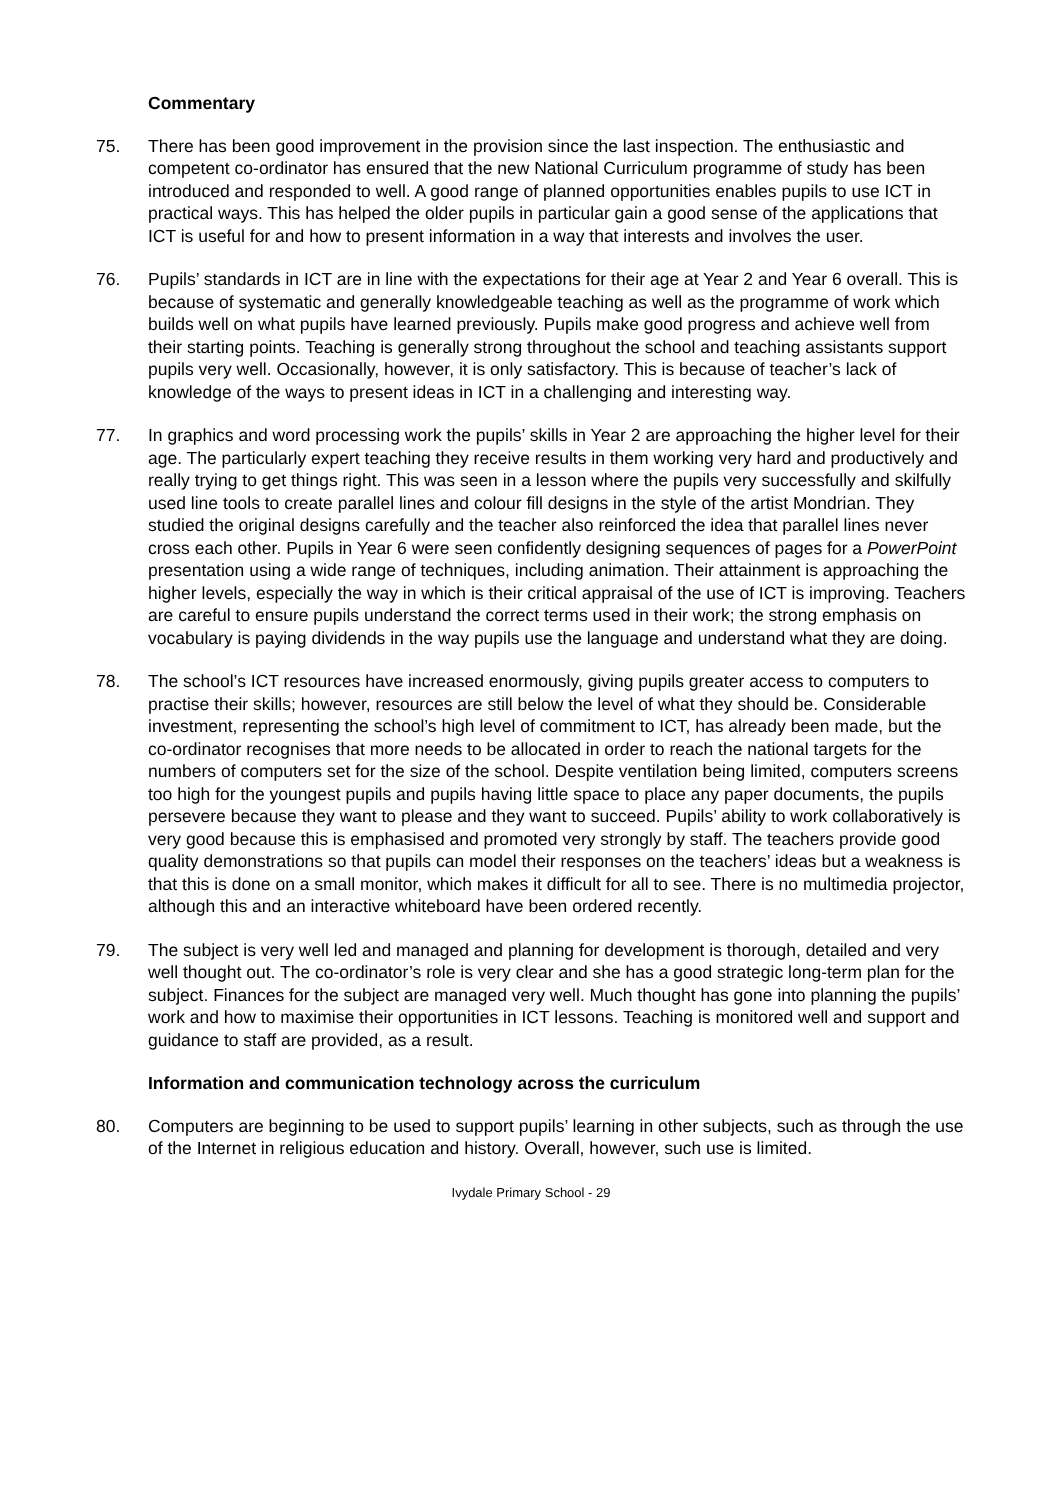Commentary
75. There has been good improvement in the provision since the last inspection. The enthusiastic and competent co-ordinator has ensured that the new National Curriculum programme of study has been introduced and responded to well. A good range of planned opportunities enables pupils to use ICT in practical ways. This has helped the older pupils in particular gain a good sense of the applications that ICT is useful for and how to present information in a way that interests and involves the user.
76. Pupils’ standards in ICT are in line with the expectations for their age at Year 2 and Year 6 overall. This is because of systematic and generally knowledgeable teaching as well as the programme of work which builds well on what pupils have learned previously. Pupils make good progress and achieve well from their starting points. Teaching is generally strong throughout the school and teaching assistants support pupils very well. Occasionally, however, it is only satisfactory. This is because of teacher’s lack of knowledge of the ways to present ideas in ICT in a challenging and interesting way.
77. In graphics and word processing work the pupils’ skills in Year 2 are approaching the higher level for their age. The particularly expert teaching they receive results in them working very hard and productively and really trying to get things right. This was seen in a lesson where the pupils very successfully and skilfully used line tools to create parallel lines and colour fill designs in the style of the artist Mondrian. They studied the original designs carefully and the teacher also reinforced the idea that parallel lines never cross each other. Pupils in Year 6 were seen confidently designing sequences of pages for a PowerPoint presentation using a wide range of techniques, including animation. Their attainment is approaching the higher levels, especially the way in which is their critical appraisal of the use of ICT is improving. Teachers are careful to ensure pupils understand the correct terms used in their work; the strong emphasis on vocabulary is paying dividends in the way pupils use the language and understand what they are doing.
78. The school’s ICT resources have increased enormously, giving pupils greater access to computers to practise their skills; however, resources are still below the level of what they should be. Considerable investment, representing the school’s high level of commitment to ICT, has already been made, but the co-ordinator recognises that more needs to be allocated in order to reach the national targets for the numbers of computers set for the size of the school. Despite ventilation being limited, computers screens too high for the youngest pupils and pupils having little space to place any paper documents, the pupils persevere because they want to please and they want to succeed. Pupils’ ability to work collaboratively is very good because this is emphasised and promoted very strongly by staff. The teachers provide good quality demonstrations so that pupils can model their responses on the teachers’ ideas but a weakness is that this is done on a small monitor, which makes it difficult for all to see. There is no multimedia projector, although this and an interactive whiteboard have been ordered recently.
79. The subject is very well led and managed and planning for development is thorough, detailed and very well thought out. The co-ordinator’s role is very clear and she has a good strategic long-term plan for the subject. Finances for the subject are managed very well. Much thought has gone into planning the pupils’ work and how to maximise their opportunities in ICT lessons. Teaching is monitored well and support and guidance to staff are provided, as a result.
Information and communication technology across the curriculum
80. Computers are beginning to be used to support pupils’ learning in other subjects, such as through the use of the Internet in religious education and history. Overall, however, such use is limited.
Ivydale Primary School - 29